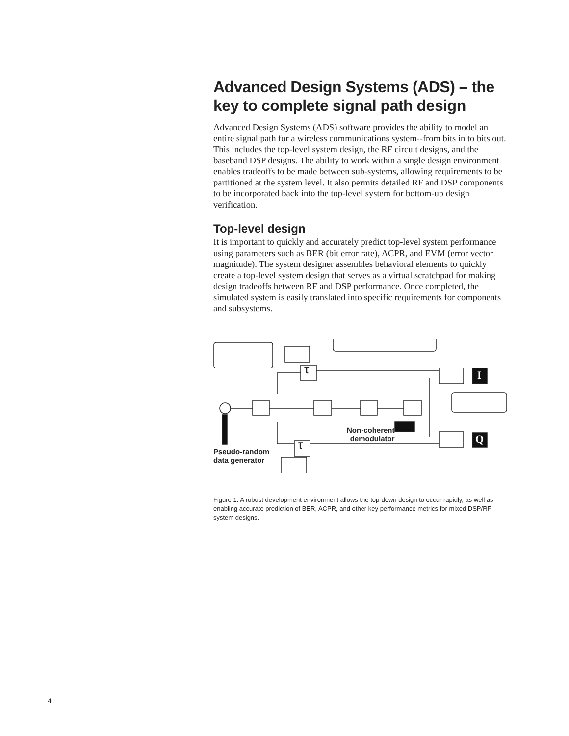Advanced Design Systems (ADS) – the key to complete signal path design
Advanced Design Systems (ADS) software provides the ability to model an entire signal path for a wireless communications system--from bits in to bits out. This includes the top-level system design, the RF circuit designs, and the baseband DSP designs. The ability to work within a single design environment enables tradeoffs to be made between sub-systems, allowing requirements to be partitioned at the system level. It also permits detailed RF and DSP components to be incorporated back into the top-level system for bottom-up design verification.
Top-level design
It is important to quickly and accurately predict top-level system performance using parameters such as BER (bit error rate), ACPR, and EVM (error vector magnitude). The system designer assembles behavioral elements to quickly create a top-level system design that serves as a virtual scratchpad for making design tradeoffs between RF and DSP performance. Once completed, the simulated system is easily translated into specific requirements for components and subsystems.
Pseudo-random
data generator
Non-coherent
demodulator
I
Q
τ
τ
Figure 1. A robust development environment allows the top-down design to occur rapidly, as well as enabling accurate prediction of BER, ACPR, and other key performance metrics for mixed DSP/RF system designs.
4